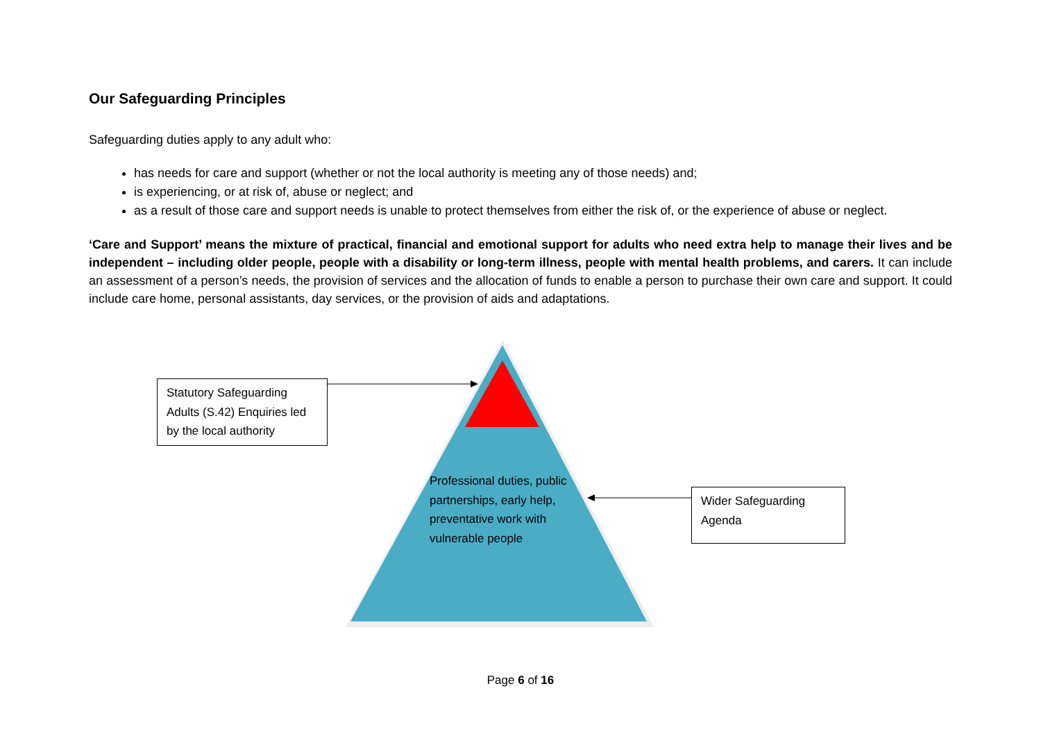Our Safeguarding Principles
Safeguarding duties apply to any adult who:
has needs for care and support (whether or not the local authority is meeting any of those needs) and;
is experiencing, or at risk of, abuse or neglect; and
as a result of those care and support needs is unable to protect themselves from either the risk of, or the experience of abuse or neglect.
‘Care and Support’ means the mixture of practical, financial and emotional support for adults who need extra help to manage their lives and be independent – including older people, people with a disability or long-term illness, people with mental health problems, and carers. It can include an assessment of a person’s needs, the provision of services and the allocation of funds to enable a person to purchase their own care and support. It could include care home, personal assistants, day services, or the provision of aids and adaptations.
Statutory Safeguarding Adults (S.42) Enquiries led by the local authority
Professional duties, public partnerships, early help, preventative work with vulnerable people
Wider Safeguarding Agenda
Page 6 of 16